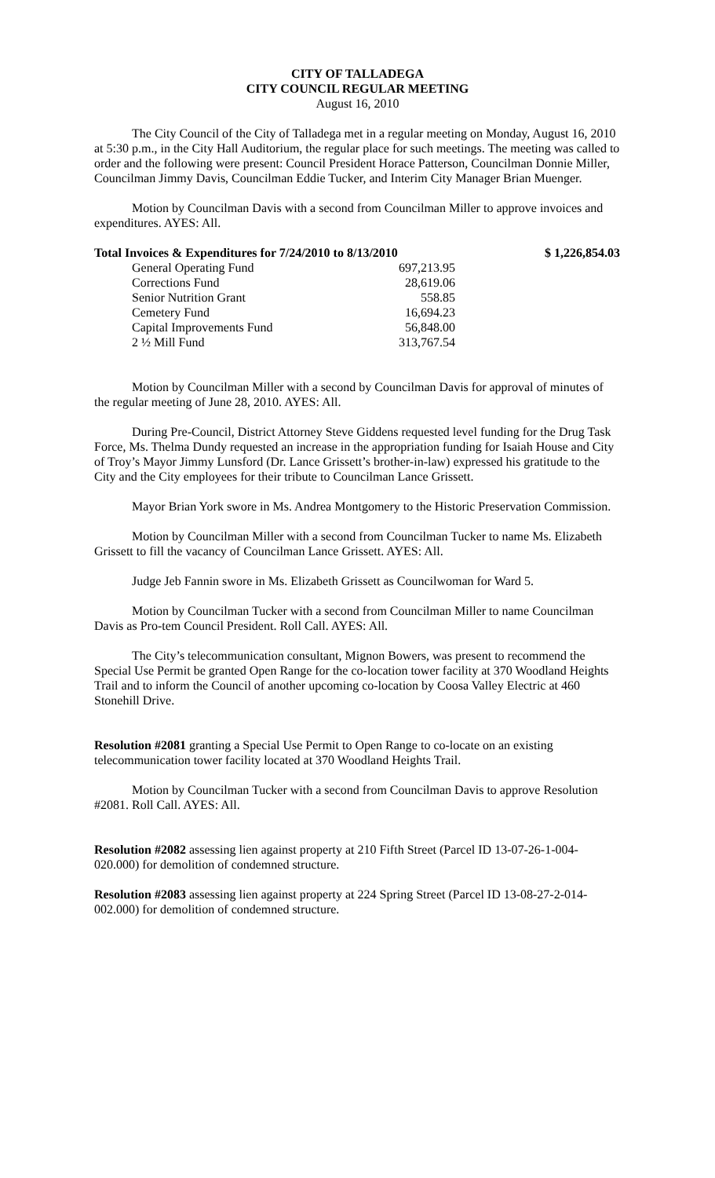CITY OF TALLADEGA
CITY COUNCIL REGULAR MEETING
August 16, 2010
The City Council of the City of Talladega met in a regular meeting on Monday, August 16, 2010 at 5:30 p.m., in the City Hall Auditorium, the regular place for such meetings. The meeting was called to order and the following were present: Council President Horace Patterson, Councilman Donnie Miller, Councilman Jimmy Davis, Councilman Eddie Tucker, and Interim City Manager Brian Muenger.
Motion by Councilman Davis with a second from Councilman Miller to approve invoices and expenditures. AYES: All.
| Total Invoices & Expenditures for 7/24/2010 to 8/13/2010 | | $ 1,226,854.03 |
| --- | --- | --- |
| General Operating Fund | 697,213.95 | |
| Corrections Fund | 28,619.06 | |
| Senior Nutrition Grant | 558.85 | |
| Cemetery Fund | 16,694.23 | |
| Capital Improvements Fund | 56,848.00 | |
| 2 ½ Mill Fund | 313,767.54 | |
Motion by Councilman Miller with a second by Councilman Davis for approval of minutes of the regular meeting of June 28, 2010. AYES: All.
During Pre-Council, District Attorney Steve Giddens requested level funding for the Drug Task Force, Ms. Thelma Dundy requested an increase in the appropriation funding for Isaiah House and City of Troy’s Mayor Jimmy Lunsford (Dr. Lance Grissett’s brother-in-law) expressed his gratitude to the City and the City employees for their tribute to Councilman Lance Grissett.
Mayor Brian York swore in Ms. Andrea Montgomery to the Historic Preservation Commission.
Motion by Councilman Miller with a second from Councilman Tucker to name Ms. Elizabeth Grissett to fill the vacancy of Councilman Lance Grissett. AYES: All.
Judge Jeb Fannin swore in Ms. Elizabeth Grissett as Councilwoman for Ward 5.
Motion by Councilman Tucker with a second from Councilman Miller to name Councilman Davis as Pro-tem Council President. Roll Call. AYES: All.
The City’s telecommunication consultant, Mignon Bowers, was present to recommend the Special Use Permit be granted Open Range for the co-location tower facility at 370 Woodland Heights Trail and to inform the Council of another upcoming co-location by Coosa Valley Electric at 460 Stonehill Drive.
Resolution #2081 granting a Special Use Permit to Open Range to co-locate on an existing telecommunication tower facility located at 370 Woodland Heights Trail.
Motion by Councilman Tucker with a second from Councilman Davis to approve Resolution #2081. Roll Call. AYES: All.
Resolution #2082 assessing lien against property at 210 Fifth Street (Parcel ID 13-07-26-1-004-020.000) for demolition of condemned structure.
Resolution #2083 assessing lien against property at 224 Spring Street (Parcel ID 13-08-27-2-014-002.000) for demolition of condemned structure.